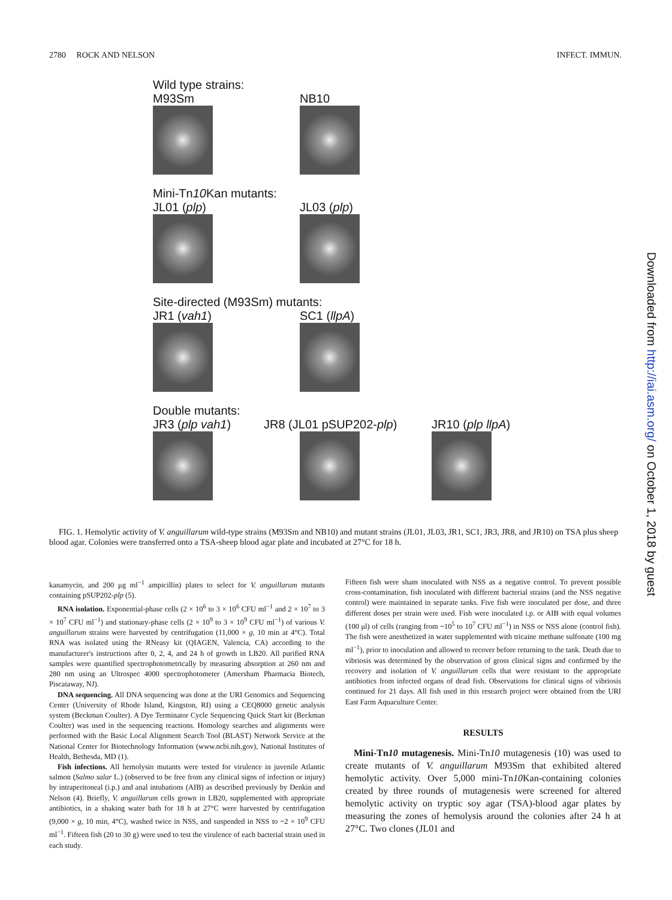2780 ROCK AND NELSON INFECT. IMMUN.
Wild type strains:
M93Sm NB10
Mini-Tn10 Kan mutants:
JL01 (plp) JL03 (plp)
Site-directed (M93Sm) mutants:
JR1 (vah1) SC1 (llpA)
Double mutants:
JR3 (plp vah1) JR8 (JL01 pSUP202-plp) JR10 (plp llpA)
FIG. 1. Hemolytic activity of V. anguillarum wild-type strains (M93Sm and NB10) and mutant strains (JL01, JL03, JR1, SC1, JR3, JR8, and JR10) on TSA plus sheep blood agar. Colonies were transferred onto a TSA-sheep blood agar plate and incubated at 27°C for 18 h.
kanamycin, and 200 μg ml<sup>−1</sup> ampicillin) plates to select for V. anguillarum mutants containing pSUP202-plp (5).
RNA isolation. Exponential-phase cells (2 × 10<sup>6</sup> to 3 × 10<sup>6</sup> CFU ml<sup>−1</sup> and 2 × 10<sup>7</sup> to 3 × 10<sup>7</sup> CFU ml<sup>−1</sup>) and stationary-phase cells (2 × 10<sup>9</sup> to 3 × 10<sup>9</sup> CFU ml<sup>−1</sup>) of various V. anguillarum strains were harvested by centrifugation (11,000 × g, 10 min at 4°C). Total RNA was isolated using the RNeasy kit (QIAGEN, Valencia, CA) according to the manufacturer's instructions after 0, 2, 4, and 24 h of growth in LB20. All purified RNA samples were quantified spectrophotometrically by measuring absorption at 260 nm and 280 nm using an Ultrospec 4000 spectrophotometer (Amersham Pharmacia Biotech, Piscataway, NJ).
DNA sequencing. All DNA sequencing was done at the URI Genomics and Sequencing Center (University of Rhode Island, Kingston, RI) using a CEQ8000 genetic analysis system (Beckman Coulter). A Dye Terminator Cycle Sequencing Quick Start kit (Beckman Coulter) was used in the sequencing reactions. Homology searches and alignments were performed with the Basic Local Alignment Search Tool (BLAST) Network Service at the National Center for Biotechnology Information (www.ncbi.nih.gov), National Institutes of Health, Bethesda, MD (1).
Fish infections. All hemolysin mutants were tested for virulence in juvenile Atlantic salmon (Salmo salar L.) (observed to be free from any clinical signs of infection or injury) by intraperitoneal (i.p.) and anal intubations (AIB) as described previously by Denkin and Nelson (4). Briefly, V. anguillarum cells grown in LB20, supplemented with appropriate antibiotics, in a shaking water bath for 18 h at 27°C were harvested by centrifugation (9,000 × g, 10 min, 4°C), washed twice in NSS, and suspended in NSS to ~2 × 10<sup>9</sup> CFU ml<sup>−1</sup>. Fifteen fish (20 to 30 g) were used to test the virulence of each bacterial strain used in each study.
Fifteen fish were sham inoculated with NSS as a negative control. To prevent possible cross-contamination, fish inoculated with different bacterial strains (and the NSS negative control) were maintained in separate tanks. Five fish were inoculated per dose, and three different doses per strain were used. Fish were inoculated i.p. or AIB with equal volumes (100 μl) of cells (ranging from ~10<sup>5</sup> to 10<sup>7</sup> CFU ml<sup>−1</sup>) in NSS or NSS alone (control fish). The fish were anesthetized in water supplemented with tricaine methane sulfonate (100 mg ml<sup>−1</sup>), prior to inoculation and allowed to recover before returning to the tank. Death due to vibriosis was determined by the observation of gross clinical signs and confirmed by the recovery and isolation of V. anguillarum cells that were resistant to the appropriate antibiotics from infected organs of dead fish. Observations for clinical signs of vibriosis continued for 21 days. All fish used in this research project were obtained from the URI East Farm Aquaculture Center.
RESULTS
Mini-Tn10 mutagenesis. Mini-Tn10 mutagenesis (10) was used to create mutants of V. anguillarum M93Sm that exhibited altered hemolytic activity. Over 5,000 mini-Tn10 Kan-containing colonies created by three rounds of mutagenesis were screened for altered hemolytic activity on tryptic soy agar (TSA)-blood agar plates by measuring the zones of hemolysis around the colonies after 24 h at 27°C. Two clones (JL01 and
Downloaded from http://iai.asm.org/ on October 1, 2018 by guest